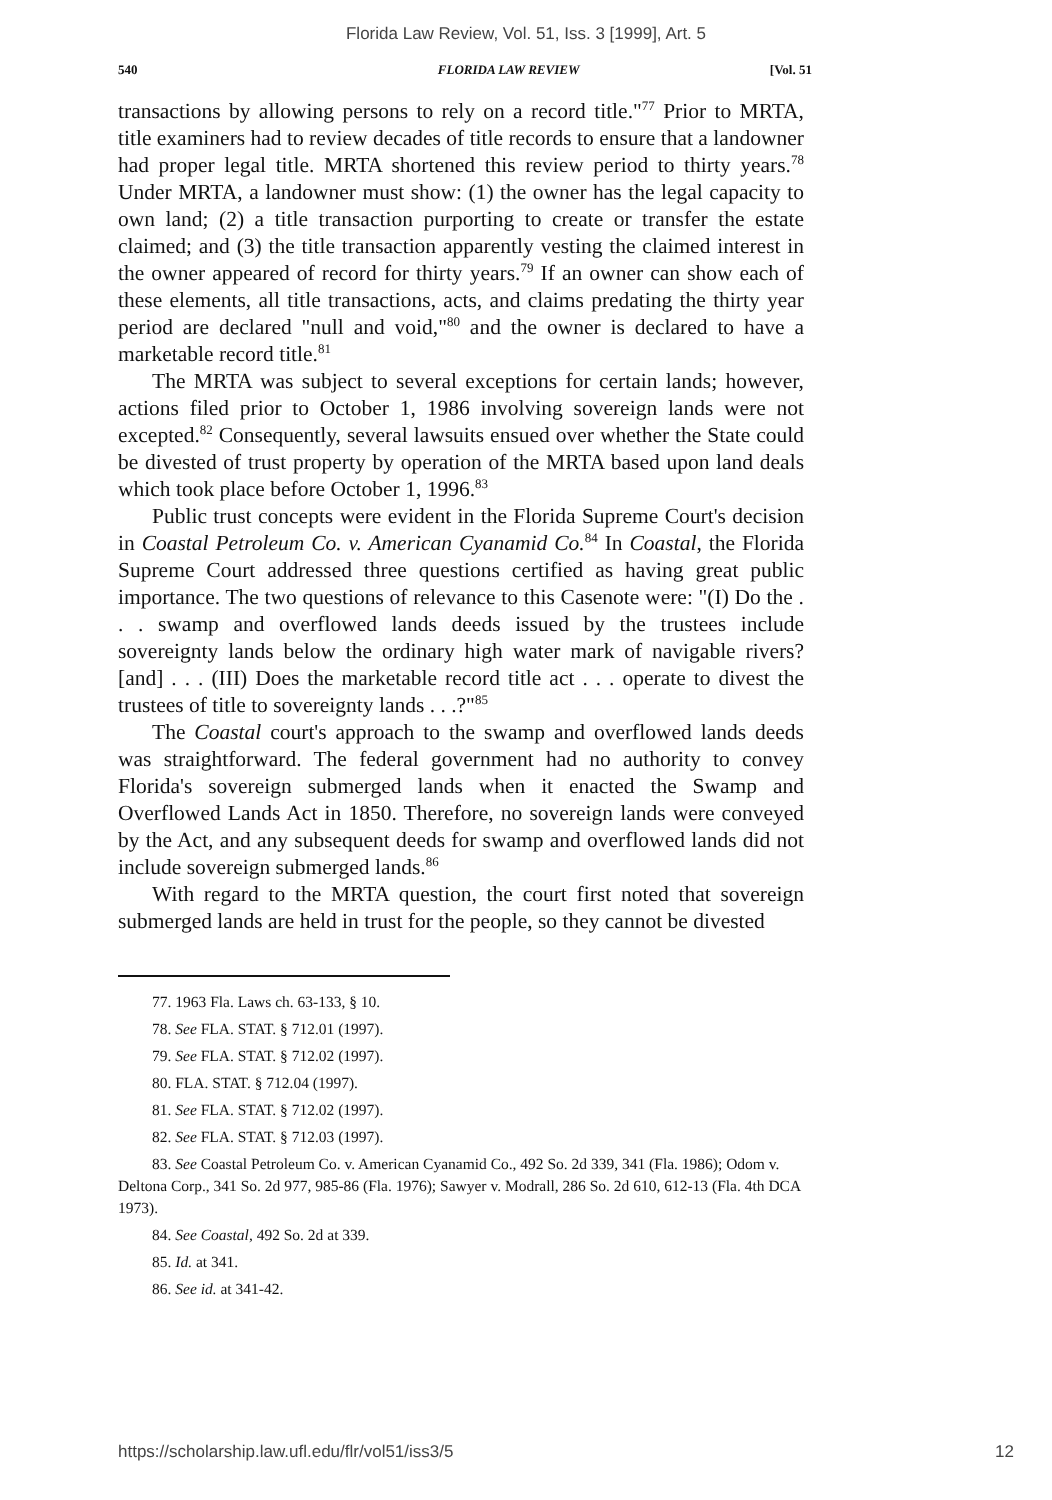Florida Law Review, Vol. 51, Iss. 3 [1999], Art. 5
540 FLORIDA LAW REVIEW [Vol. 51
transactions by allowing persons to rely on a record title."<sup>77</sup> Prior to MRTA, title examiners had to review decades of title records to ensure that a landowner had proper legal title. MRTA shortened this review period to thirty years.<sup>78</sup> Under MRTA, a landowner must show: (1) the owner has the legal capacity to own land; (2) a title transaction purporting to create or transfer the estate claimed; and (3) the title transaction apparently vesting the claimed interest in the owner appeared of record for thirty years.<sup>79</sup> If an owner can show each of these elements, all title transactions, acts, and claims predating the thirty year period are declared "null and void,"<sup>80</sup> and the owner is declared to have a marketable record title.<sup>81</sup>
The MRTA was subject to several exceptions for certain lands; however, actions filed prior to October 1, 1986 involving sovereign lands were not excepted.<sup>82</sup> Consequently, several lawsuits ensued over whether the State could be divested of trust property by operation of the MRTA based upon land deals which took place before October 1, 1996.<sup>83</sup>
Public trust concepts were evident in the Florida Supreme Court's decision in Coastal Petroleum Co. v. American Cyanamid Co.<sup>84</sup> In Coastal, the Florida Supreme Court addressed three questions certified as having great public importance. The two questions of relevance to this Casenote were: "(I) Do the . . . swamp and overflowed lands deeds issued by the trustees include sovereignty lands below the ordinary high water mark of navigable rivers? [and] . . . (III) Does the marketable record title act . . . operate to divest the trustees of title to sovereignty lands . . .?"<sup>85</sup>
The Coastal court's approach to the swamp and overflowed lands deeds was straightforward. The federal government had no authority to convey Florida's sovereign submerged lands when it enacted the Swamp and Overflowed Lands Act in 1850. Therefore, no sovereign lands were conveyed by the Act, and any subsequent deeds for swamp and overflowed lands did not include sovereign submerged lands.<sup>86</sup>
With regard to the MRTA question, the court first noted that sovereign submerged lands are held in trust for the people, so they cannot be divested
77. 1963 Fla. Laws ch. 63-133, § 10.
78. See FLA. STAT. § 712.01 (1997).
79. See FLA. STAT. § 712.02 (1997).
80. FLA. STAT. § 712.04 (1997).
81. See FLA. STAT. § 712.02 (1997).
82. See FLA. STAT. § 712.03 (1997).
83. See Coastal Petroleum Co. v. American Cyanamid Co., 492 So. 2d 339, 341 (Fla. 1986); Odom v. Deltona Corp., 341 So. 2d 977, 985-86 (Fla. 1976); Sawyer v. Modrall, 286 So. 2d 610, 612-13 (Fla. 4th DCA 1973).
84. See Coastal, 492 So. 2d at 339.
85. Id. at 341.
86. See id. at 341-42.
https://scholarship.law.ufl.edu/flr/vol51/iss3/5 12